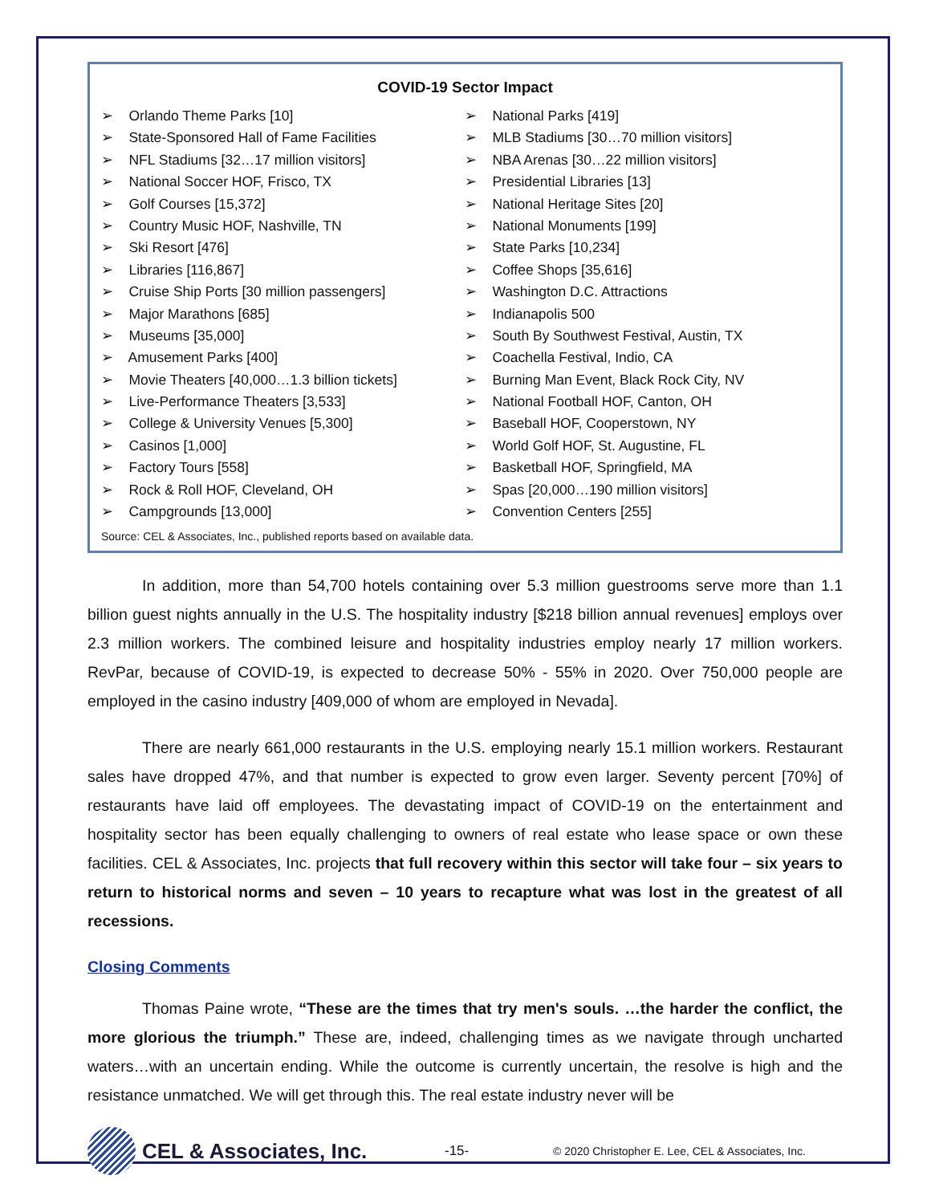COVID-19 Sector Impact
➢ Orlando Theme Parks [10]
➢ State-Sponsored Hall of Fame Facilities
➢ NFL Stadiums [32…17 million visitors]
➢ National Soccer HOF, Frisco, TX
➢ Golf Courses [15,372]
➢ Country Music HOF, Nashville, TN
➢ Ski Resort [476]
➢ Libraries [116,867]
➢ Cruise Ship Ports [30 million passengers]
➢ Major Marathons [685]
➢ Museums [35,000]
➢ Amusement Parks [400]
➢ Movie Theaters [40,000…1.3 billion tickets]
➢ Live-Performance Theaters [3,533]
➢ College & University Venues [5,300]
➢ Casinos [1,000]
➢ Factory Tours [558]
➢ Rock & Roll HOF, Cleveland, OH
➢ Campgrounds [13,000]
➢ National Parks [419]
➢ MLB Stadiums [30…70 million visitors]
➢ NBA Arenas [30…22 million visitors]
➢ Presidential Libraries [13]
➢ National Heritage Sites [20]
➢ National Monuments [199]
➢ State Parks [10,234]
➢ Coffee Shops [35,616]
➢ Washington D.C. Attractions
➢ Indianapolis 500
➢ South By Southwest Festival, Austin, TX
➢ Coachella Festival, Indio, CA
➢ Burning Man Event, Black Rock City, NV
➢ National Football HOF, Canton, OH
➢ Baseball HOF, Cooperstown, NY
➢ World Golf HOF, St. Augustine, FL
➢ Basketball HOF, Springfield, MA
➢ Spas [20,000…190 million visitors]
➢ Convention Centers [255]
Source: CEL & Associates, Inc., published reports based on available data.
In addition, more than 54,700 hotels containing over 5.3 million guestrooms serve more than 1.1 billion guest nights annually in the U.S. The hospitality industry [$218 billion annual revenues] employs over 2.3 million workers. The combined leisure and hospitality industries employ nearly 17 million workers. RevPar, because of COVID-19, is expected to decrease 50% - 55% in 2020. Over 750,000 people are employed in the casino industry [409,000 of whom are employed in Nevada].
There are nearly 661,000 restaurants in the U.S. employing nearly 15.1 million workers. Restaurant sales have dropped 47%, and that number is expected to grow even larger. Seventy percent [70%] of restaurants have laid off employees. The devastating impact of COVID-19 on the entertainment and hospitality sector has been equally challenging to owners of real estate who lease space or own these facilities. CEL & Associates, Inc. projects that full recovery within this sector will take four – six years to return to historical norms and seven – 10 years to recapture what was lost in the greatest of all recessions.
Closing Comments
Thomas Paine wrote, “These are the times that try men's souls. …the harder the conflict, the more glorious the triumph.” These are, indeed, challenging times as we navigate through uncharted waters…with an uncertain ending. While the outcome is currently uncertain, the resolve is high and the resistance unmatched. We will get through this. The real estate industry never will be
CEL & Associates, Inc.
-15- © 2020 Christopher E. Lee, CEL & Associates, Inc.